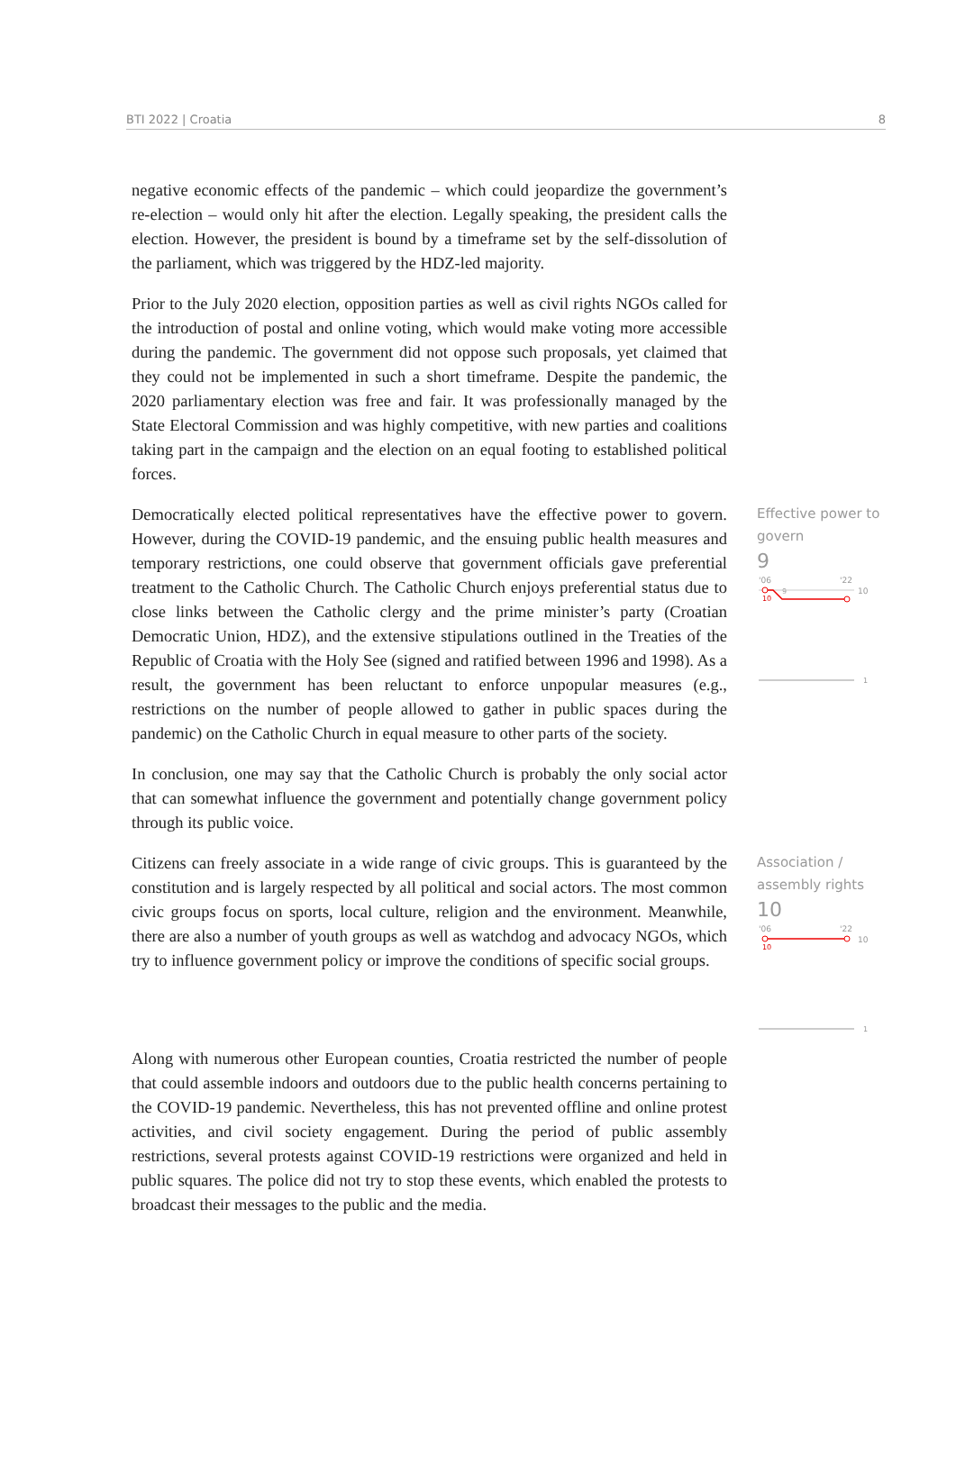BTI 2022 | Croatia 8
negative economic effects of the pandemic – which could jeopardize the government’s re-election – would only hit after the election. Legally speaking, the president calls the election. However, the president is bound by a timeframe set by the self-dissolution of the parliament, which was triggered by the HDZ-led majority.
Prior to the July 2020 election, opposition parties as well as civil rights NGOs called for the introduction of postal and online voting, which would make voting more accessible during the pandemic. The government did not oppose such proposals, yet claimed that they could not be implemented in such a short timeframe. Despite the pandemic, the 2020 parliamentary election was free and fair. It was professionally managed by the State Electoral Commission and was highly competitive, with new parties and coalitions taking part in the campaign and the election on an equal footing to established political forces.
Democratically elected political representatives have the effective power to govern. However, during the COVID-19 pandemic, and the ensuing public health measures and temporary restrictions, one could observe that government officials gave preferential treatment to the Catholic Church. The Catholic Church enjoys preferential status due to close links between the Catholic clergy and the prime minister’s party (Croatian Democratic Union, HDZ), and the extensive stipulations outlined in the Treaties of the Republic of Croatia with the Holy See (signed and ratified between 1996 and 1998). As a result, the government has been reluctant to enforce unpopular measures (e.g., restrictions on the number of people allowed to gather in public spaces during the pandemic) on the Catholic Church in equal measure to other parts of the society.
Effective power to govern
9
'06
'22
10
9
10
1
In conclusion, one may say that the Catholic Church is probably the only social actor that can somewhat influence the government and potentially change government policy through its public voice.
Citizens can freely associate in a wide range of civic groups. This is guaranteed by the constitution and is largely respected by all political and social actors. The most common civic groups focus on sports, local culture, religion and the environment. Meanwhile, there are also a number of youth groups as well as watchdog and advocacy NGOs, which try to influence government policy or improve the conditions of specific social groups.
Association / assembly rights
10
'06
'22
10
10
1
Along with numerous other European counties, Croatia restricted the number of people that could assemble indoors and outdoors due to the public health concerns pertaining to the COVID-19 pandemic. Nevertheless, this has not prevented offline and online protest activities, and civil society engagement. During the period of public assembly restrictions, several protests against COVID-19 restrictions were organized and held in public squares. The police did not try to stop these events, which enabled the protests to broadcast their messages to the public and the media.